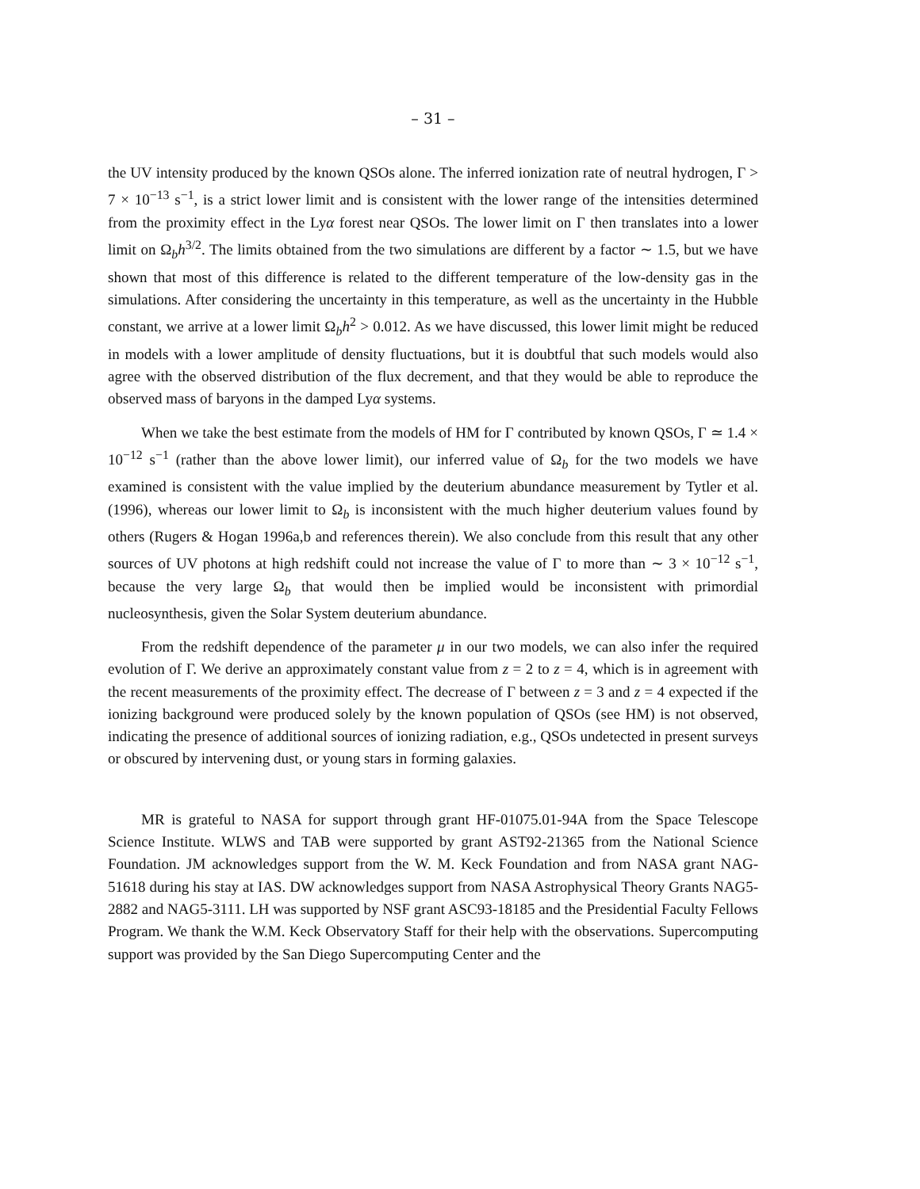– 31 –
the UV intensity produced by the known QSOs alone. The inferred ionization rate of neutral hydrogen, Γ > 7 × 10<sup>−13</sup> s<sup>−1</sup>, is a strict lower limit and is consistent with the lower range of the intensities determined from the proximity effect in the Lyα forest near QSOs. The lower limit on Γ then translates into a lower limit on Ω<sub>b</sub>h<sup>3/2</sup>. The limits obtained from the two simulations are different by a factor ∼ 1.5, but we have shown that most of this difference is related to the different temperature of the low-density gas in the simulations. After considering the uncertainty in this temperature, as well as the uncertainty in the Hubble constant, we arrive at a lower limit Ω<sub>b</sub>h<sup>2</sup> > 0.012. As we have discussed, this lower limit might be reduced in models with a lower amplitude of density fluctuations, but it is doubtful that such models would also agree with the observed distribution of the flux decrement, and that they would be able to reproduce the observed mass of baryons in the damped Lyα systems.
When we take the best estimate from the models of HM for Γ contributed by known QSOs, Γ ≃ 1.4 × 10<sup>−12</sup> s<sup>−1</sup> (rather than the above lower limit), our inferred value of Ω<sub>b</sub> for the two models we have examined is consistent with the value implied by the deuterium abundance measurement by Tytler et al. (1996), whereas our lower limit to Ω<sub>b</sub> is inconsistent with the much higher deuterium values found by others (Rugers & Hogan 1996a,b and references therein). We also conclude from this result that any other sources of UV photons at high redshift could not increase the value of Γ to more than ∼ 3 × 10<sup>−12</sup> s<sup>−1</sup>, because the very large Ω<sub>b</sub> that would then be implied would be inconsistent with primordial nucleosynthesis, given the Solar System deuterium abundance.
From the redshift dependence of the parameter μ in our two models, we can also infer the required evolution of Γ. We derive an approximately constant value from z = 2 to z = 4, which is in agreement with the recent measurements of the proximity effect. The decrease of Γ between z = 3 and z = 4 expected if the ionizing background were produced solely by the known population of QSOs (see HM) is not observed, indicating the presence of additional sources of ionizing radiation, e.g., QSOs undetected in present surveys or obscured by intervening dust, or young stars in forming galaxies.
MR is grateful to NASA for support through grant HF-01075.01-94A from the Space Telescope Science Institute. WLWS and TAB were supported by grant AST92-21365 from the National Science Foundation. JM acknowledges support from the W. M. Keck Foundation and from NASA grant NAG-51618 during his stay at IAS. DW acknowledges support from NASA Astrophysical Theory Grants NAG5-2882 and NAG5-3111. LH was supported by NSF grant ASC93-18185 and the Presidential Faculty Fellows Program. We thank the W.M. Keck Observatory Staff for their help with the observations. Supercomputing support was provided by the San Diego Supercomputing Center and the